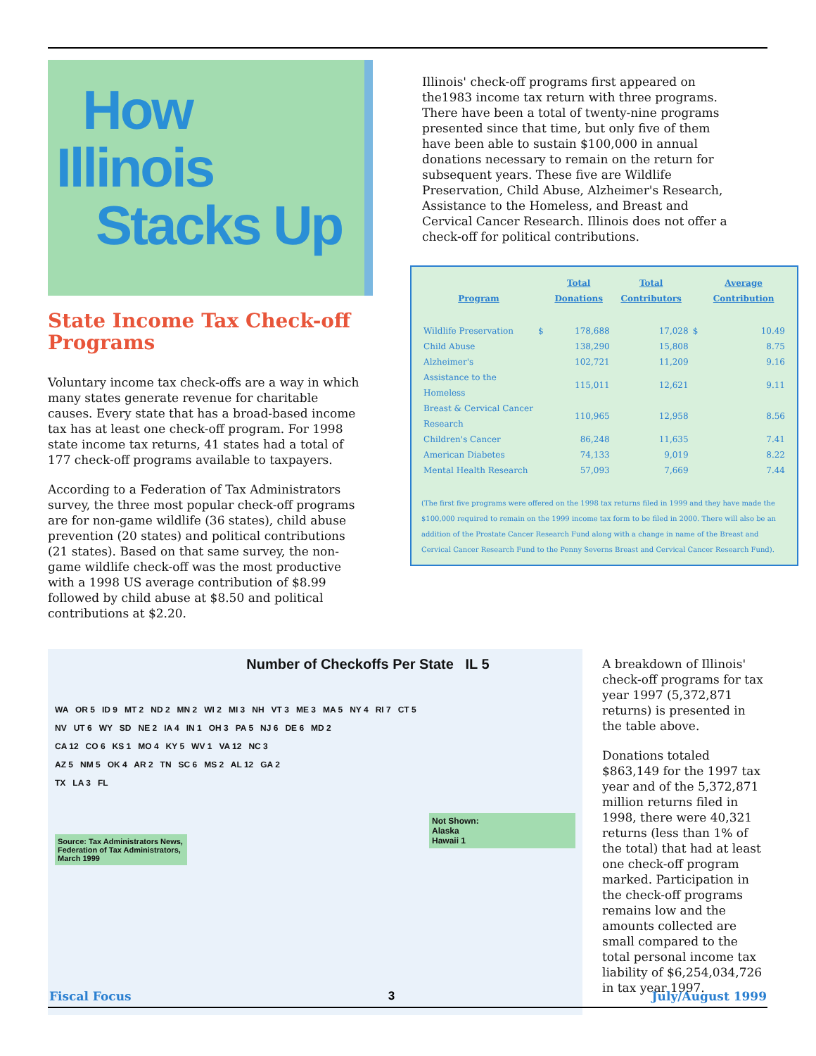How
Illinois
Stacks Up
State Income Tax Check-off Programs
Voluntary income tax check-offs are a way in which many states generate revenue for charitable causes. Every state that has a broad-based income tax has at least one check-off program. For 1998 state income tax returns, 41 states had a total of 177 check-off programs available to taxpayers.
According to a Federation of Tax Administrators survey, the three most popular check-off programs are for non-game wildlife (36 states), child abuse prevention (20 states) and political contributions (21 states). Based on that same survey, the non-game wildlife check-off was the most productive with a 1998 US average contribution of $8.99 followed by child abuse at $8.50 and political contributions at $2.20.
Illinois' check-off programs first appeared on the1983 income tax return with three programs. There have been a total of twenty-nine programs presented since that time, but only five of them have been able to sustain $100,000 in annual donations necessary to remain on the return for subsequent years. These five are Wildlife Preservation, Child Abuse, Alzheimer's Research, Assistance to the Homeless, and Breast and Cervical Cancer Research. Illinois does not offer a check-off for political contributions.
| Program | | Total Donations | Total Contributors | | Average Contribution |
| --- | --- | --- | --- | --- | --- |
| Wildlife Preservation | $ | 178,688 | 17,028 | $ | 10.49 |
| Child Abuse | | 138,290 | 15,808 | | 8.75 |
| Alzheimer's | | 102,721 | 11,209 | | 9.16 |
| Assistance to the Homeless | | 115,011 | 12,621 | | 9.11 |
| Breast & Cervical Cancer Research | | 110,965 | 12,958 | | 8.56 |
| Children's Cancer | | 86,248 | 11,635 | | 7.41 |
| American Diabetes | | 74,133 | 9,019 | | 8.22 |
| Mental Health Research | | 57,093 | 7,669 | | 7.44 |
(The first five programs were offered on the 1998 tax returns filed in 1999 and they have made the $100,000 required to remain on the 1999 income tax form to be filed in 2000. There will also be an addition of the Prostate Cancer Research Fund along with a change in name of the Breast and Cervical Cancer Research Fund to the Penny Severns Breast and Cervical Cancer Research Fund).
Number of Checkoffs Per State IL 5
WA OR 5 ID 9 MT 2 ND 2 MN 2 WI 2 MI 3 NH VT 3 ME 3 MA 5 NY 4 RI 7 CT 5
NV UT 6 WY SD NE 2 IA 4 IN 1 OH 3 PA 5 NJ 6 DE 6 MD 2
CA 12 CO 6 KS 1 MO 4 KY 5 WV 1 VA 12 NC 3
AZ 5 NM 5 OK 4 AR 2 TN SC 6 MS 2 AL 12 GA 2
TX LA 3 FL
Not Shown:
Alaska
Hawaii 1
Source: Tax Administrators News, Federation of Tax Administrators, March 1999
A breakdown of Illinois' check-off programs for tax year 1997 (5,372,871 returns) is presented in the table above.
Donations totaled $863,149 for the 1997 tax year and of the 5,372,871 million returns filed in 1998, there were 40,321 returns (less than 1% of the total) that had at least one check-off program marked. Participation in the check-off programs remains low and the amounts collected are small compared to the total personal income tax liability of $6,254,034,726 in tax year 1997.
Fiscal Focus 3 July/August 1999